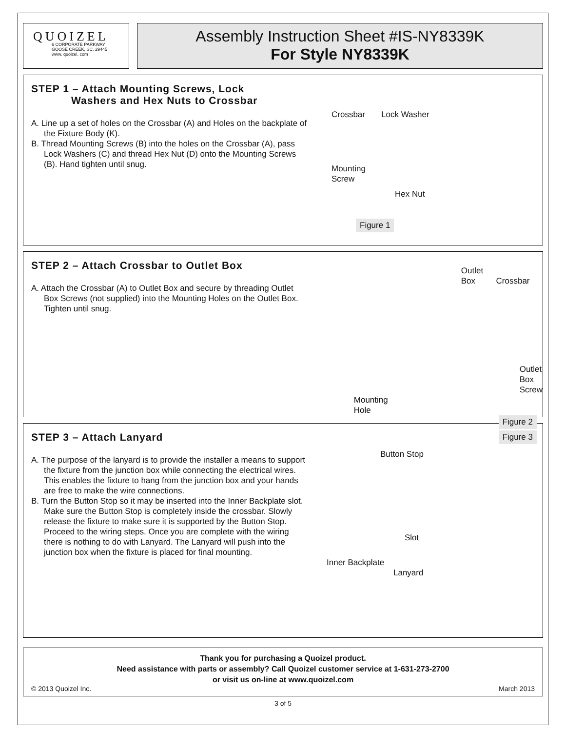QUOIZEL
6 CORPORATE PARKWAY
GOOSE CREEK, SC. 29445
www. quoizel. com
Assembly Instruction Sheet #IS-NY8339K
For Style NY8339K
STEP 1 – Attach Mounting Screws, Lock
Washers and Hex Nuts to Crossbar
A. Line up a set of holes on the Crossbar (A) and Holes on the backplate of the Fixture Body (K).
B. Thread Mounting Screws (B) into the holes on the Crossbar (A), pass Lock Washers (C) and thread Hex Nut (D) onto the Mounting Screws (B). Hand tighten until snug.
Crossbar Lock Washer
Mounting
Screw
Hex Nut
Figure 1
STEP 2 – Attach Crossbar to Outlet Box
A. Attach the Crossbar (A) to Outlet Box and secure by threading Outlet Box Screws (not supplied) into the Mounting Holes on the Outlet Box. Tighten until snug.
Outlet
Box Crossbar
Outlet Box
Screw
Mounting
Hole
Figure 2
STEP 3 – Attach Lanyard
A. The purpose of the lanyard is to provide the installer a means to support the fixture from the junction box while connecting the electrical wires. This enables the fixture to hang from the junction box and your hands are free to make the wire connections.
B. Turn the Button Stop so it may be inserted into the Inner Backplate slot. Make sure the Button Stop is completely inside the crossbar. Slowly release the fixture to make sure it is supported by the Button Stop. Proceed to the wiring steps. Once you are complete with the wiring there is nothing to do with Lanyard. The Lanyard will push into the junction box when the fixture is placed for final mounting.
Figure 3
Button Stop
Slot
Inner Backplate
Lanyard
Thank you for purchasing a Quoizel product.
Need assistance with parts or assembly? Call Quoizel customer service at 1-631-273-2700
or visit us on-line at www.quoizel.com
© 2013 Quoizel Inc. March 2013
3 of 5